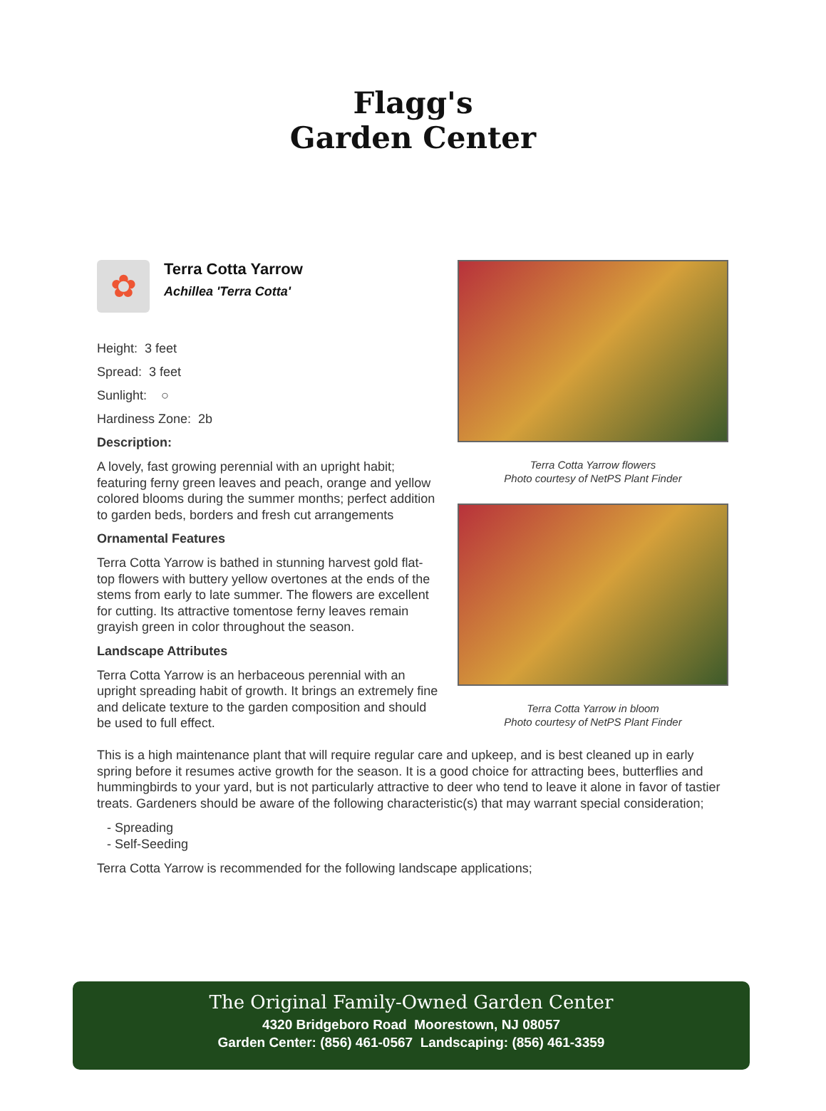Flagg's
Garden Center
Terra Cotta Yarrow flowers
Photo courtesy of NetPS Plant Finder
Terra Cotta Yarrow in bloom
Photo courtesy of NetPS Plant Finder
✿
Terra Cotta Yarrow
Achillea 'Terra Cotta'
Height: 3 feet
Spread: 3 feet
Sunlight: ○
Hardiness Zone: 2b
Description:
A lovely, fast growing perennial with an upright habit; featuring ferny green leaves and peach, orange and yellow colored blooms during the summer months; perfect addition to garden beds, borders and fresh cut arrangements
Ornamental Features
Terra Cotta Yarrow is bathed in stunning harvest gold flat-top flowers with buttery yellow overtones at the ends of the stems from early to late summer. The flowers are excellent for cutting. Its attractive tomentose ferny leaves remain grayish green in color throughout the season.
Landscape Attributes
Terra Cotta Yarrow is an herbaceous perennial with an upright spreading habit of growth. It brings an extremely fine and delicate texture to the garden composition and should be used to full effect.
This is a high maintenance plant that will require regular care and upkeep, and is best cleaned up in early spring before it resumes active growth for the season. It is a good choice for attracting bees, butterflies and hummingbirds to your yard, but is not particularly attractive to deer who tend to leave it alone in favor of tastier treats. Gardeners should be aware of the following characteristic(s) that may warrant special consideration;
- Spreading
- Self-Seeding
Terra Cotta Yarrow is recommended for the following landscape applications;
The Original Family-Owned Garden Center
4320 Bridgeboro Road Moorestown, NJ 08057
Garden Center: (856) 461-0567 Landscaping: (856) 461-3359